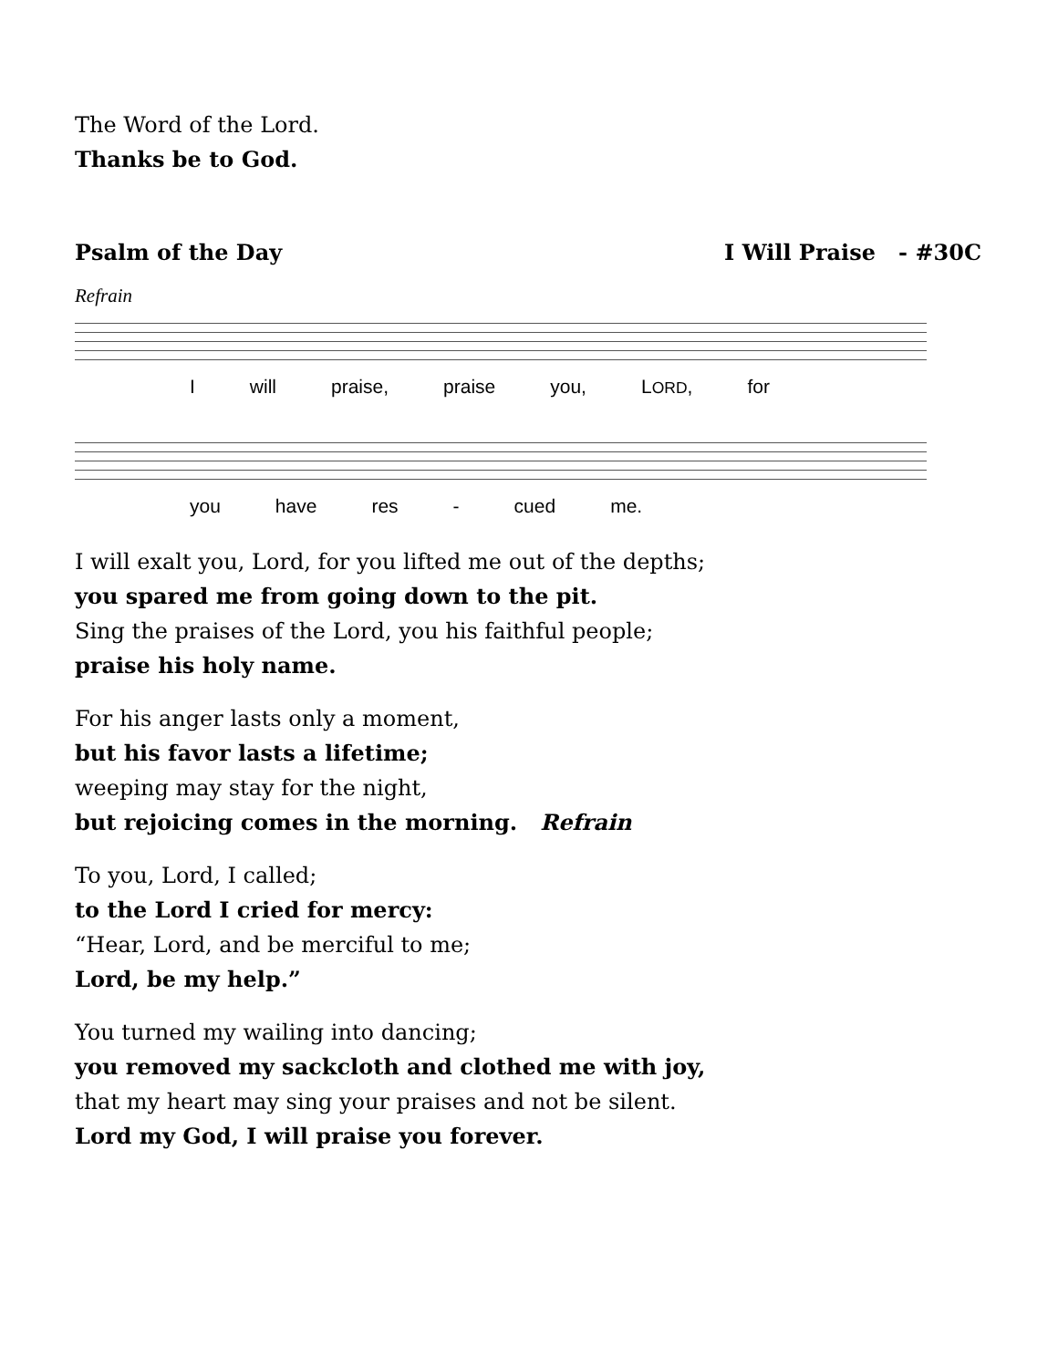The Word of the Lord.
Thanks be to God.
Psalm of the Day I Will Praise - #30C
Refrain
I will praise, praise you, LORD, for
you have res - cued me.
I will exalt you, Lord, for you lifted me out of the depths;
you spared me from going down to the pit.
Sing the praises of the Lord, you his faithful people;
praise his holy name.
For his anger lasts only a moment,
but his favor lasts a lifetime;
weeping may stay for the night,
but rejoicing comes in the morning. Refrain
To you, Lord, I called;
to the Lord I cried for mercy:
“Hear, Lord, and be merciful to me;
Lord, be my help.”
You turned my wailing into dancing;
you removed my sackcloth and clothed me with joy,
that my heart may sing your praises and not be silent.
Lord my God, I will praise you forever.